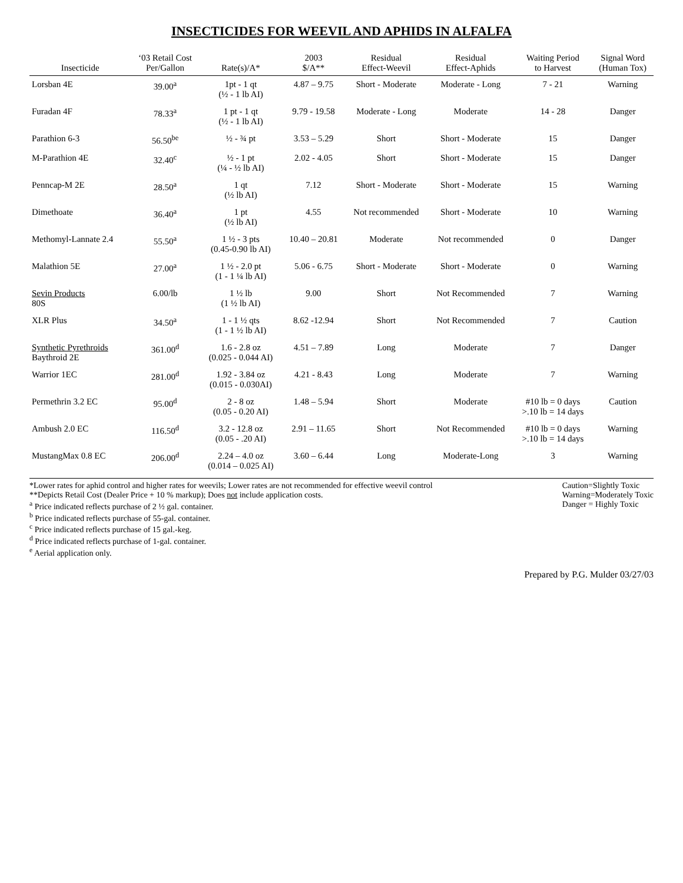INSECTICIDES FOR WEEVIL AND APHIDS IN ALFALFA
| Insecticide | ‘03 Retail Cost Per/Gallon | Rate(s)/A* | 2003 $/A** | Residual Effect-Weevil | Residual Effect-Aphids | Waiting Period to Harvest | Signal Word (Human Tox) |
| --- | --- | --- | --- | --- | --- | --- | --- |
| Lorsban 4E | 39.00<sup>a</sup> | 1pt - 1 qt (½ - 1 lb AI) | 4.87 – 9.75 | Short - Moderate | Moderate - Long | 7 - 21 | Warning |
| Furadan 4F | 78.33<sup>a</sup> | 1 pt - 1 qt (½ - 1 lb AI) | 9.79 - 19.58 | Moderate - Long | Moderate | 14 - 28 | Danger |
| Parathion 6-3 | 56.50<sup>be</sup> | ½ - ¾ pt | 3.53 – 5.29 | Short | Short - Moderate | 15 | Danger |
| M-Parathion 4E | 32.40<sup>c</sup> | ½ - 1 pt (¼ - ½ lb AI) | 2.02 - 4.05 | Short | Short - Moderate | 15 | Danger |
| Penncap-M 2E | 28.50<sup>a</sup> | 1 qt (½ lb AI) | 7.12 | Short - Moderate | Short - Moderate | 15 | Warning |
| Dimethoate | 36.40<sup>a</sup> | 1 pt (½ lb AI) | 4.55 | Not recommended | Short - Moderate | 10 | Warning |
| Methomyl-Lannate 2.4 | 55.50<sup>a</sup> | 1 ½ - 3 pts (0.45-0.90 lb AI) | 10.40 – 20.81 | Moderate | Not recommended | 0 | Danger |
| Malathion 5E | 27.00<sup>a</sup> | 1 ½ - 2.0 pt (1 - 1 ¼ lb AI) | 5.06 - 6.75 | Short - Moderate | Short - Moderate | 0 | Warning |
| Sevin Products 80S | 6.00/lb | 1 ½ lb (1 ½ lb AI) | 9.00 | Short | Not Recommended | 7 | Warning |
| XLR Plus | 34.50<sup>a</sup> | 1 - 1 ½ qts (1 - 1 ½ lb AI) | 8.62 -12.94 | Short | Not Recommended | 7 | Caution |
| Synthetic Pyrethroids Baythroid 2E | 361.00<sup>d</sup> | 1.6 - 2.8 oz (0.025 - 0.044 AI) | 4.51 – 7.89 | Long | Moderate | 7 | Danger |
| Warrior 1EC | 281.00<sup>d</sup> | 1.92 - 3.84 oz (0.015 - 0.030AI) | 4.21 - 8.43 | Long | Moderate | 7 | Warning |
| Permethrin 3.2 EC | 95.00<sup>d</sup> | 2 - 8 oz (0.05 - 0.20 AI) | 1.48 – 5.94 | Short | Moderate | #10 lb = 0 days >.10 lb = 14 days | Caution |
| Ambush 2.0 EC | 116.50<sup>d</sup> | 3.2 - 12.8 oz (0.05 - .20 AI) | 2.91 – 11.65 | Short | Not Recommended | #10 lb = 0 days >.10 lb = 14 days | Warning |
| MustangMax 0.8 EC | 206.00<sup>d</sup> | 2.24 – 4.0 oz (0.014 – 0.025 AI) | 3.60 – 6.44 | Long | Moderate-Long | 3 | Warning |
*Lower rates for aphid control and higher rates for weevils; Lower rates are not recommended for effective weevil control
**Depicts Retail Cost (Dealer Price + 10 % markup); Does not include application costs.
<sup>a</sup> Price indicated reflects purchase of 2 ½ gal. container.
<sup>b</sup> Price indicated reflects purchase of 55-gal. container.
<sup>c</sup> Price indicated reflects purchase of 15 gal.-keg.
<sup>d</sup> Price indicated reflects purchase of 1-gal. container.
<sup>e</sup> Aerial application only.
Caution=Slightly Toxic
Warning=Moderately Toxic
Danger = Highly Toxic
Prepared by P.G. Mulder 03/27/03